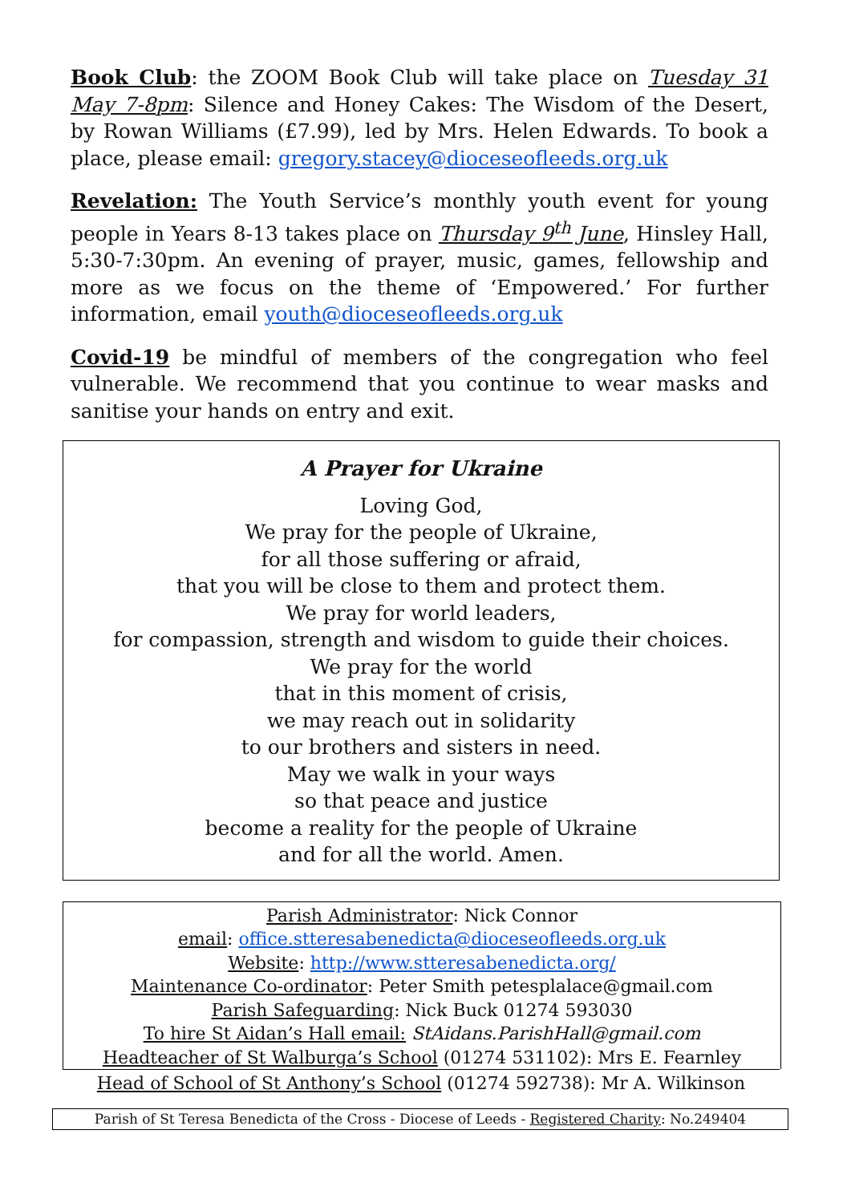Book Club: the ZOOM Book Club will take place on Tuesday 31 May 7-8pm: Silence and Honey Cakes: The Wisdom of the Desert, by Rowan Williams (£7.99), led by Mrs. Helen Edwards. To book a place, please email: gregory.stacey@dioceseofleeds.org.uk
Revelation: The Youth Service’s monthly youth event for young people in Years 8-13 takes place on Thursday 9<sup>th</sup> June, Hinsley Hall, 5:30-7:30pm. An evening of prayer, music, games, fellowship and more as we focus on the theme of ‘Empowered.’ For further information, email youth@dioceseofleeds.org.uk
Covid-19 be mindful of members of the congregation who feel vulnerable. We recommend that you continue to wear masks and sanitise your hands on entry and exit.
A Prayer for Ukraine
Loving God,
We pray for the people of Ukraine,
for all those suffering or afraid,
that you will be close to them and protect them.
We pray for world leaders,
for compassion, strength and wisdom to guide their choices.
We pray for the world
that in this moment of crisis,
we may reach out in solidarity
to our brothers and sisters in need.
May we walk in your ways
so that peace and justice
become a reality for the people of Ukraine
and for all the world. Amen.
Parish Administrator: Nick Connor
email: office.stteresabenedicta@dioceseofleeds.org.uk
Website: http://www.stteresabenedicta.org/
Maintenance Co-ordinator: Peter Smith petesplalace@gmail.com
Parish Safeguarding: Nick Buck 01274 593030
To hire St Aidan’s Hall email: StAidans.ParishHall@gmail.com
Headteacher of St Walburga’s School (01274 531102): Mrs E. Fearnley
Head of School of St Anthony’s School (01274 592738): Mr A. Wilkinson
Parish of St Teresa Benedicta of the Cross - Diocese of Leeds - Registered Charity: No.249404